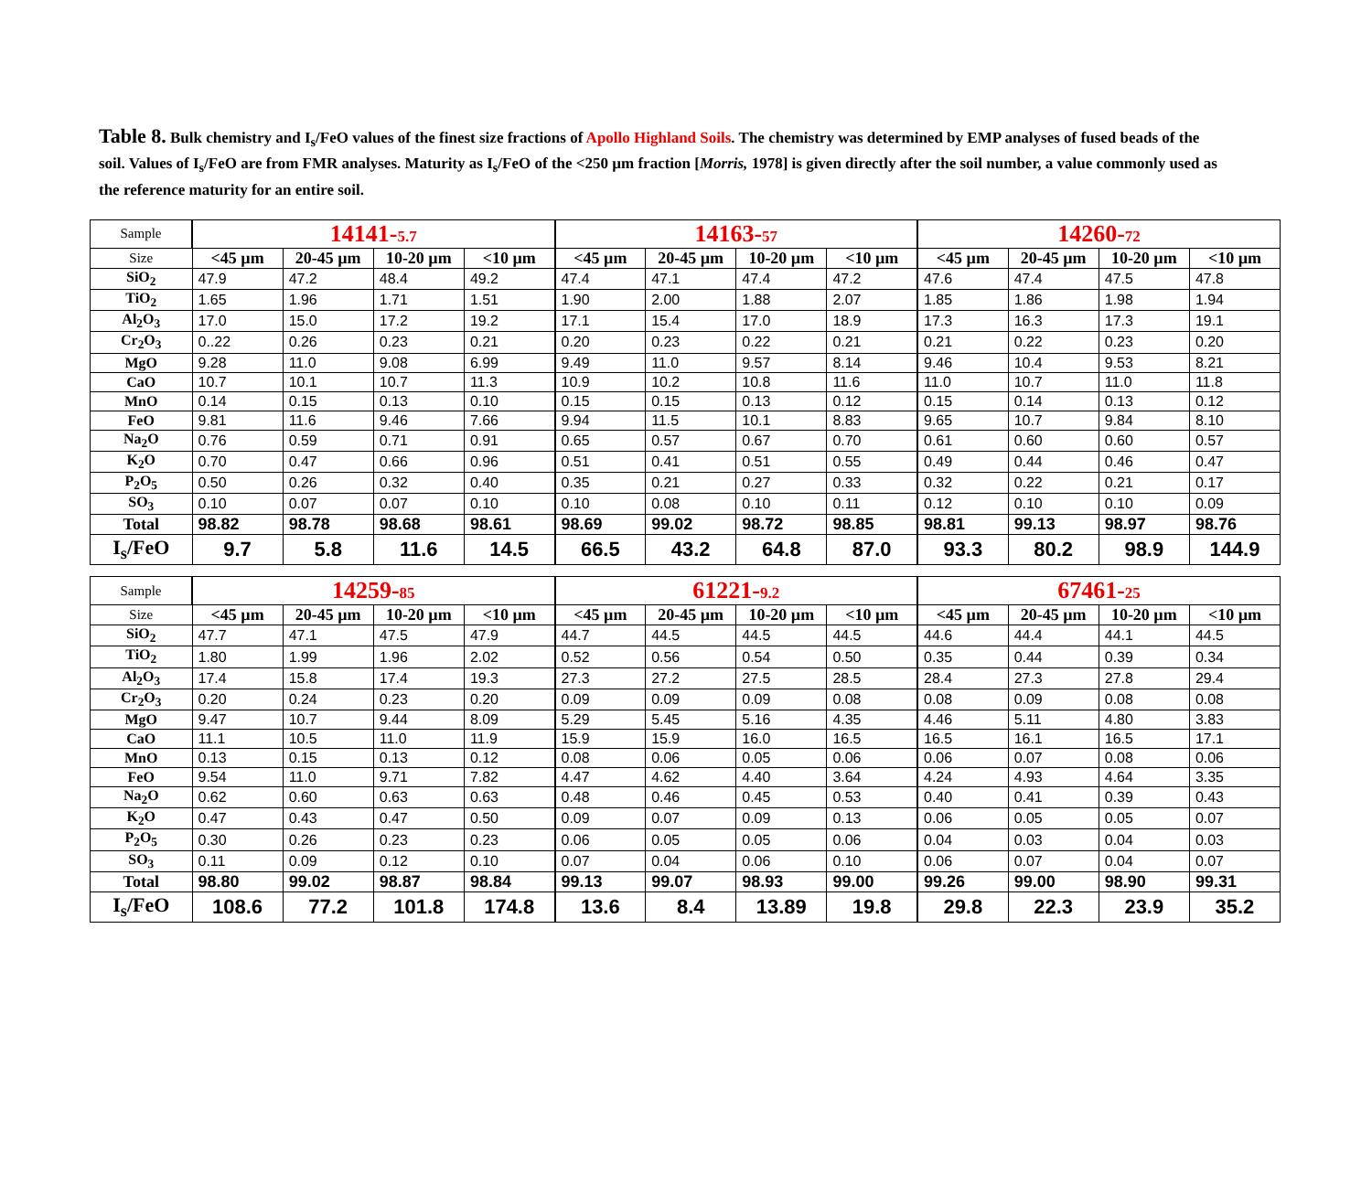Table 8. Bulk chemistry and I<sub>s</sub>/FeO values of the finest size fractions of Apollo Highland Soils. The chemistry was determined by EMP analyses of fused beads of the soil. Values of I<sub>s</sub>/FeO are from FMR analyses. Maturity as I<sub>s</sub>/FeO of the <250 µm fraction [Morris, 1978] is given directly after the soil number, a value commonly used as the reference maturity for an entire soil.
| Sample | 14141- 5.7 | | | | 14163- 57 | | | | 14260- 72 | | | |
| --- | --- | --- | --- | --- | --- | --- | --- | --- | --- | --- | --- | --- |
| Size | <45 µm | 20-45 µm | 10-20 µm | <10 µm | <45 µm | 20-45 µm | 10-20 µm | <10 µm | <45 µm | 20-45 µm | 10-20 µm | <10 µm |
| SiO<sub>2</sub> | 47.9 | 47.2 | 48.4 | 49.2 | 47.4 | 47.1 | 47.4 | 47.2 | 47.6 | 47.4 | 47.5 | 47.8 |
| TiO<sub>2</sub> | 1.65 | 1.96 | 1.71 | 1.51 | 1.90 | 2.00 | 1.88 | 2.07 | 1.85 | 1.86 | 1.98 | 1.94 |
| Al<sub>2</sub>O<sub>3</sub> | 17.0 | 15.0 | 17.2 | 19.2 | 17.1 | 15.4 | 17.0 | 18.9 | 17.3 | 16.3 | 17.3 | 19.1 |
| Cr<sub>2</sub>O<sub>3</sub> | 0..22 | 0.26 | 0.23 | 0.21 | 0.20 | 0.23 | 0.22 | 0.21 | 0.21 | 0.22 | 0.23 | 0.20 |
| MgO | 9.28 | 11.0 | 9.08 | 6.99 | 9.49 | 11.0 | 9.57 | 8.14 | 9.46 | 10.4 | 9.53 | 8.21 |
| CaO | 10.7 | 10.1 | 10.7 | 11.3 | 10.9 | 10.2 | 10.8 | 11.6 | 11.0 | 10.7 | 11.0 | 11.8 |
| MnO | 0.14 | 0.15 | 0.13 | 0.10 | 0.15 | 0.15 | 0.13 | 0.12 | 0.15 | 0.14 | 0.13 | 0.12 |
| FeO | 9.81 | 11.6 | 9.46 | 7.66 | 9.94 | 11.5 | 10.1 | 8.83 | 9.65 | 10.7 | 9.84 | 8.10 |
| Na<sub>2</sub>O | 0.76 | 0.59 | 0.71 | 0.91 | 0.65 | 0.57 | 0.67 | 0.70 | 0.61 | 0.60 | 0.60 | 0.57 |
| K<sub>2</sub>O | 0.70 | 0.47 | 0.66 | 0.96 | 0.51 | 0.41 | 0.51 | 0.55 | 0.49 | 0.44 | 0.46 | 0.47 |
| P<sub>2</sub>O<sub>5</sub> | 0.50 | 0.26 | 0.32 | 0.40 | 0.35 | 0.21 | 0.27 | 0.33 | 0.32 | 0.22 | 0.21 | 0.17 |
| SO<sub>3</sub> | 0.10 | 0.07 | 0.07 | 0.10 | 0.10 | 0.08 | 0.10 | 0.11 | 0.12 | 0.10 | 0.10 | 0.09 |
| Total | 98.82 | 98.78 | 98.68 | 98.61 | 98.69 | 99.02 | 98.72 | 98.85 | 98.81 | 99.13 | 98.97 | 98.76 |
| I<sub>s</sub>/FeO | 9.7 | 5.8 | 11.6 | 14.5 | 66.5 | 43.2 | 64.8 | 87.0 | 93.3 | 80.2 | 98.9 | 144.9 |
| Sample | 14259- 85 | | | | 61221- 9.2 | | | | 67461- 25 | | | |
| --- | --- | --- | --- | --- | --- | --- | --- | --- | --- | --- | --- | --- |
| Size | <45 µm | 20-45 µm | 10-20 µm | <10 µm | <45 µm | 20-45 µm | 10-20 µm | <10 µm | <45 µm | 20-45 µm | 10-20 µm | <10 µm |
| SiO<sub>2</sub> | 47.7 | 47.1 | 47.5 | 47.9 | 44.7 | 44.5 | 44.5 | 44.5 | 44.6 | 44.4 | 44.1 | 44.5 |
| TiO<sub>2</sub> | 1.80 | 1.99 | 1.96 | 2.02 | 0.52 | 0.56 | 0.54 | 0.50 | 0.35 | 0.44 | 0.39 | 0.34 |
| Al<sub>2</sub>O<sub>3</sub> | 17.4 | 15.8 | 17.4 | 19.3 | 27.3 | 27.2 | 27.5 | 28.5 | 28.4 | 27.3 | 27.8 | 29.4 |
| Cr<sub>2</sub>O<sub>3</sub> | 0.20 | 0.24 | 0.23 | 0.20 | 0.09 | 0.09 | 0.09 | 0.08 | 0.08 | 0.09 | 0.08 | 0.08 |
| MgO | 9.47 | 10.7 | 9.44 | 8.09 | 5.29 | 5.45 | 5.16 | 4.35 | 4.46 | 5.11 | 4.80 | 3.83 |
| CaO | 11.1 | 10.5 | 11.0 | 11.9 | 15.9 | 15.9 | 16.0 | 16.5 | 16.5 | 16.1 | 16.5 | 17.1 |
| MnO | 0.13 | 0.15 | 0.13 | 0.12 | 0.08 | 0.06 | 0.05 | 0.06 | 0.06 | 0.07 | 0.08 | 0.06 |
| FeO | 9.54 | 11.0 | 9.71 | 7.82 | 4.47 | 4.62 | 4.40 | 3.64 | 4.24 | 4.93 | 4.64 | 3.35 |
| Na<sub>2</sub>O | 0.62 | 0.60 | 0.63 | 0.63 | 0.48 | 0.46 | 0.45 | 0.53 | 0.40 | 0.41 | 0.39 | 0.43 |
| K<sub>2</sub>O | 0.47 | 0.43 | 0.47 | 0.50 | 0.09 | 0.07 | 0.09 | 0.13 | 0.06 | 0.05 | 0.05 | 0.07 |
| P<sub>2</sub>O<sub>5</sub> | 0.30 | 0.26 | 0.23 | 0.23 | 0.06 | 0.05 | 0.05 | 0.06 | 0.04 | 0.03 | 0.04 | 0.03 |
| SO<sub>3</sub> | 0.11 | 0.09 | 0.12 | 0.10 | 0.07 | 0.04 | 0.06 | 0.10 | 0.06 | 0.07 | 0.04 | 0.07 |
| Total | 98.80 | 99.02 | 98.87 | 98.84 | 99.13 | 99.07 | 98.93 | 99.00 | 99.26 | 99.00 | 98.90 | 99.31 |
| I<sub>s</sub>/FeO | 108.6 | 77.2 | 101.8 | 174.8 | 13.6 | 8.4 | 13.89 | 19.8 | 29.8 | 22.3 | 23.9 | 35.2 |